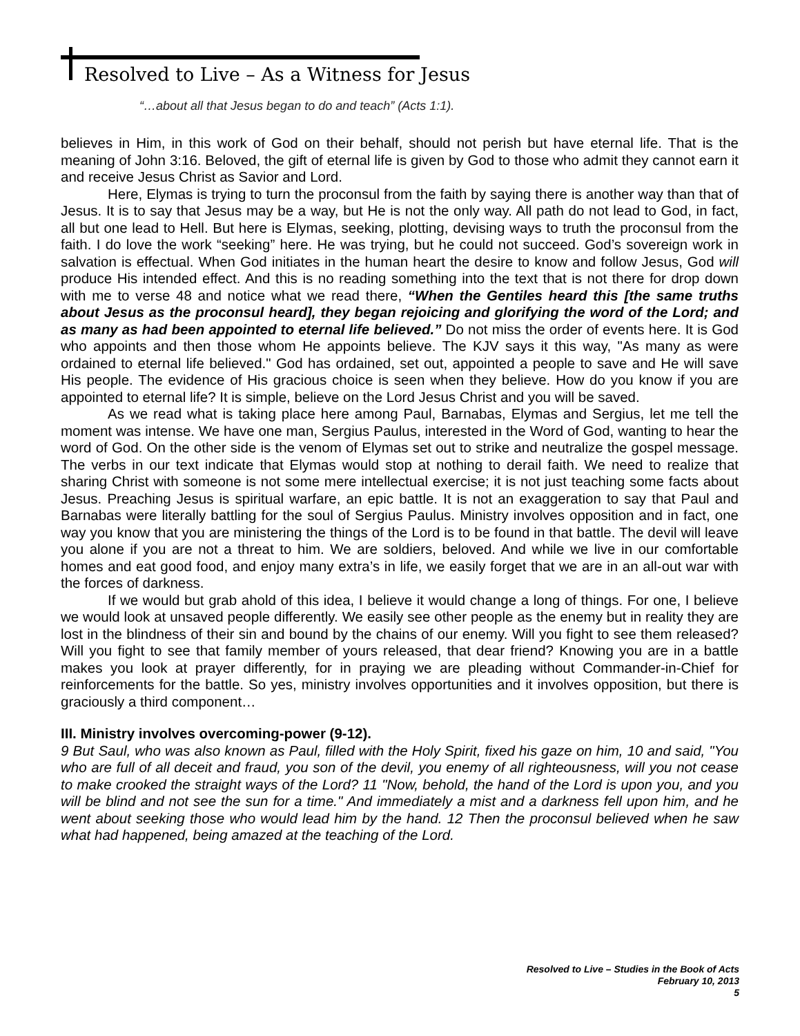Resolved to Live – As a Witness for Jesus
“…about all that Jesus began to do and teach” (Acts 1:1).
believes in Him, in this work of God on their behalf, should not perish but have eternal life. That is the meaning of John 3:16. Beloved, the gift of eternal life is given by God to those who admit they cannot earn it and receive Jesus Christ as Savior and Lord.
Here, Elymas is trying to turn the proconsul from the faith by saying there is another way than that of Jesus. It is to say that Jesus may be a way, but He is not the only way. All path do not lead to God, in fact, all but one lead to Hell. But here is Elymas, seeking, plotting, devising ways to truth the proconsul from the faith. I do love the work “seeking” here. He was trying, but he could not succeed. God’s sovereign work in salvation is effectual. When God initiates in the human heart the desire to know and follow Jesus, God will produce His intended effect. And this is no reading something into the text that is not there for drop down with me to verse 48 and notice what we read there, “When the Gentiles heard this [the same truths about Jesus as the proconsul heard], they began rejoicing and glorifying the word of the Lord; and as many as had been appointed to eternal life believed.” Do not miss the order of events here. It is God who appoints and then those whom He appoints believe. The KJV says it this way, "As many as were ordained to eternal life believed." God has ordained, set out, appointed a people to save and He will save His people. The evidence of His gracious choice is seen when they believe. How do you know if you are appointed to eternal life? It is simple, believe on the Lord Jesus Christ and you will be saved.
As we read what is taking place here among Paul, Barnabas, Elymas and Sergius, let me tell the moment was intense. We have one man, Sergius Paulus, interested in the Word of God, wanting to hear the word of God. On the other side is the venom of Elymas set out to strike and neutralize the gospel message. The verbs in our text indicate that Elymas would stop at nothing to derail faith. We need to realize that sharing Christ with someone is not some mere intellectual exercise; it is not just teaching some facts about Jesus. Preaching Jesus is spiritual warfare, an epic battle. It is not an exaggeration to say that Paul and Barnabas were literally battling for the soul of Sergius Paulus. Ministry involves opposition and in fact, one way you know that you are ministering the things of the Lord is to be found in that battle. The devil will leave you alone if you are not a threat to him. We are soldiers, beloved. And while we live in our comfortable homes and eat good food, and enjoy many extra’s in life, we easily forget that we are in an all-out war with the forces of darkness.
If we would but grab ahold of this idea, I believe it would change a long of things. For one, I believe we would look at unsaved people differently. We easily see other people as the enemy but in reality they are lost in the blindness of their sin and bound by the chains of our enemy. Will you fight to see them released? Will you fight to see that family member of yours released, that dear friend? Knowing you are in a battle makes you look at prayer differently, for in praying we are pleading without Commander-in-Chief for reinforcements for the battle. So yes, ministry involves opportunities and it involves opposition, but there is graciously a third component…
III. Ministry involves overcoming-power (9-12).
9 But Saul, who was also known as Paul, filled with the Holy Spirit, fixed his gaze on him, 10 and said, "You who are full of all deceit and fraud, you son of the devil, you enemy of all righteousness, will you not cease to make crooked the straight ways of the Lord? 11 "Now, behold, the hand of the Lord is upon you, and you will be blind and not see the sun for a time." And immediately a mist and a darkness fell upon him, and he went about seeking those who would lead him by the hand. 12 Then the proconsul believed when he saw what had happened, being amazed at the teaching of the Lord.
Resolved to Live – Studies in the Book of Acts
February 10, 2013
5